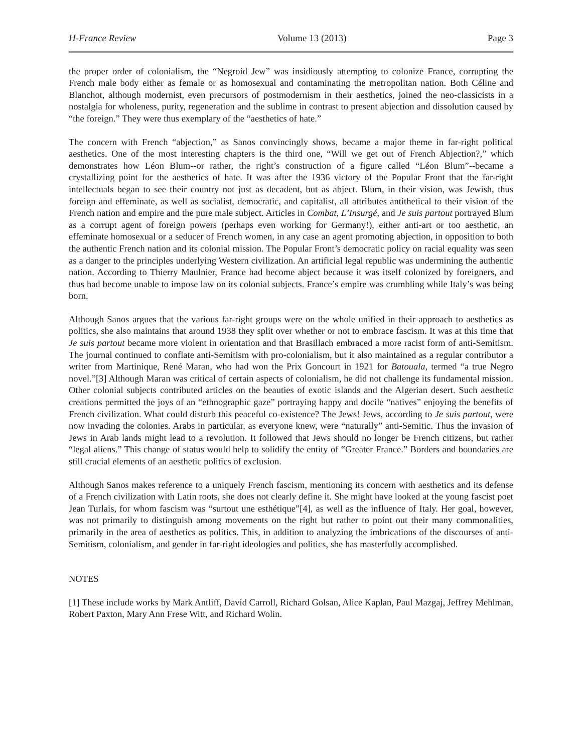H-France Review Volume 13 (2013) Page 3
the proper order of colonialism, the “Negroid Jew” was insidiously attempting to colonize France, corrupting the French male body either as female or as homosexual and contaminating the metropolitan nation. Both Céline and Blanchot, although modernist, even precursors of postmodernism in their aesthetics, joined the neo-classicists in a nostalgia for wholeness, purity, regeneration and the sublime in contrast to present abjection and dissolution caused by “the foreign.” They were thus exemplary of the “aesthetics of hate.”
The concern with French “abjection,” as Sanos convincingly shows, became a major theme in far-right political aesthetics. One of the most interesting chapters is the third one, “Will we get out of French Abjection?,” which demonstrates how Léon Blum--or rather, the right’s construction of a figure called “Léon Blum”--became a crystallizing point for the aesthetics of hate. It was after the 1936 victory of the Popular Front that the far-right intellectuals began to see their country not just as decadent, but as abject. Blum, in their vision, was Jewish, thus foreign and effeminate, as well as socialist, democratic, and capitalist, all attributes antithetical to their vision of the French nation and empire and the pure male subject. Articles in Combat, L’Insurgé, and Je suis partout portrayed Blum as a corrupt agent of foreign powers (perhaps even working for Germany!), either anti-art or too aesthetic, an effeminate homosexual or a seducer of French women, in any case an agent promoting abjection, in opposition to both the authentic French nation and its colonial mission. The Popular Front’s democratic policy on racial equality was seen as a danger to the principles underlying Western civilization. An artificial legal republic was undermining the authentic nation. According to Thierry Maulnier, France had become abject because it was itself colonized by foreigners, and thus had become unable to impose law on its colonial subjects. France’s empire was crumbling while Italy’s was being born.
Although Sanos argues that the various far-right groups were on the whole unified in their approach to aesthetics as politics, she also maintains that around 1938 they split over whether or not to embrace fascism. It was at this time that Je suis partout became more violent in orientation and that Brasillach embraced a more racist form of anti-Semitism. The journal continued to conflate anti-Semitism with pro-colonialism, but it also maintained as a regular contributor a writer from Martinique, René Maran, who had won the Prix Goncourt in 1921 for Batouala, termed “a true Negro novel.”[3] Although Maran was critical of certain aspects of colonialism, he did not challenge its fundamental mission. Other colonial subjects contributed articles on the beauties of exotic islands and the Algerian desert. Such aesthetic creations permitted the joys of an “ethnographic gaze” portraying happy and docile “natives” enjoying the benefits of French civilization. What could disturb this peaceful co-existence? The Jews! Jews, according to Je suis partout, were now invading the colonies. Arabs in particular, as everyone knew, were “naturally” anti-Semitic. Thus the invasion of Jews in Arab lands might lead to a revolution. It followed that Jews should no longer be French citizens, but rather “legal aliens.” This change of status would help to solidify the entity of “Greater France.” Borders and boundaries are still crucial elements of an aesthetic politics of exclusion.
Although Sanos makes reference to a uniquely French fascism, mentioning its concern with aesthetics and its defense of a French civilization with Latin roots, she does not clearly define it. She might have looked at the young fascist poet Jean Turlais, for whom fascism was “surtout une esthétique”[4], as well as the influence of Italy. Her goal, however, was not primarily to distinguish among movements on the right but rather to point out their many commonalities, primarily in the area of aesthetics as politics. This, in addition to analyzing the imbrications of the discourses of anti-Semitism, colonialism, and gender in far-right ideologies and politics, she has masterfully accomplished.
NOTES
[1] These include works by Mark Antliff, David Carroll, Richard Golsan, Alice Kaplan, Paul Mazgaj, Jeffrey Mehlman, Robert Paxton, Mary Ann Frese Witt, and Richard Wolin.